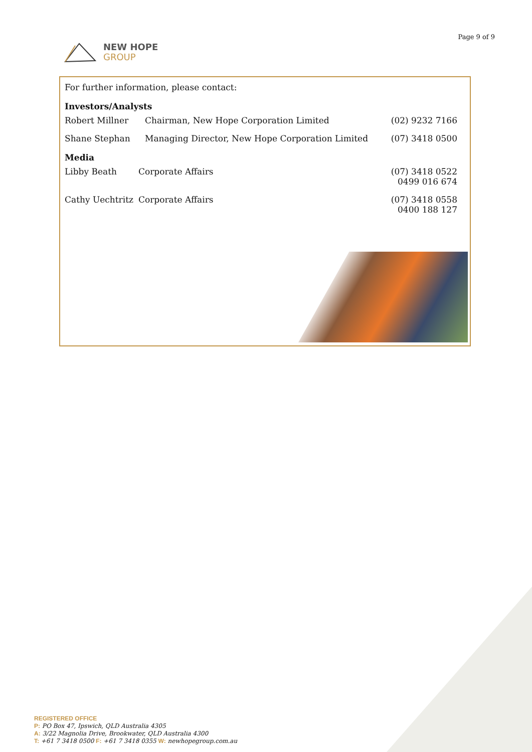NEW HOPE
GROUP
Page 9 of 9
For further information, please contact:
Investors/Analysts
| Robert Millner | Chairman, New Hope Corporation Limited | (02) 9232 7166 |
| Shane Stephan | Managing Director, New Hope Corporation Limited | (07) 3418 0500 |
Media
| Libby Beath | Corporate Affairs | (07) 3418 0522 0499 016 674 |
| Cathy Uechtritz | Corporate Affairs | (07) 3418 0558 0400 188 127 |
REGISTERED OFFICE
P: PO Box 47, Ipswich, QLD Australia 4305
A: 3/22 Magnolia Drive, Brookwater, QLD Australia 4300
T: +61 7 3418 0500 F: +61 7 3418 0355 W: newhopegroup.com.au